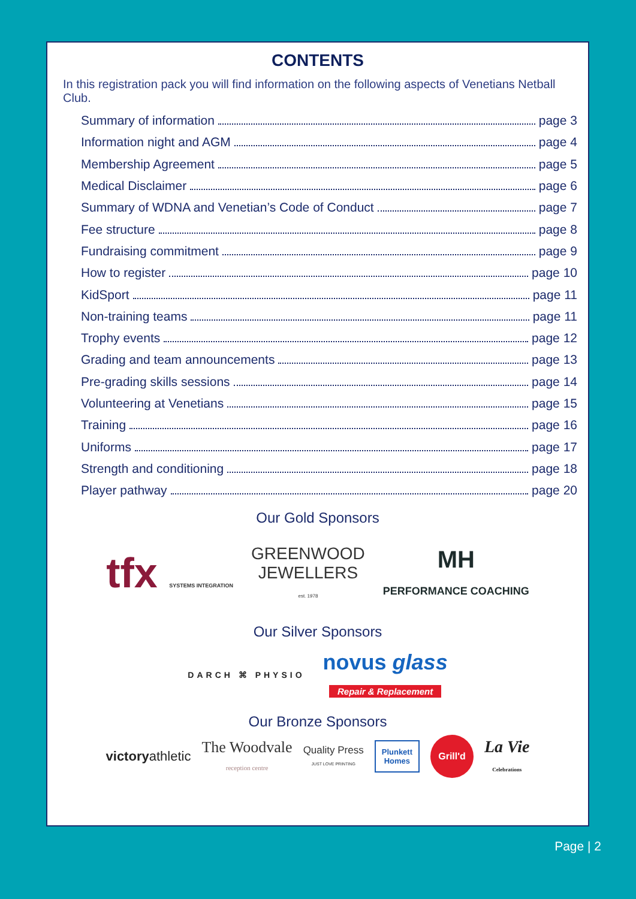CONTENTS
In this registration pack you will find information on the following aspects of Venetians Netball Club.
Summary of information page 3
Information night and AGM page 4
Membership Agreement page 5
Medical Disclaimer page 6
Summary of WDNA and Venetian’s Code of Conduct page 7
Fee structure page 8
Fundraising commitment page 9
How to register page 10
KidSport page 11
Non-training teams page 11
Trophy events page 12
Grading and team announcements page 13
Pre-grading skills sessions page 14
Volunteering at Venetians page 15
Training page 16
Uniforms page 17
Strength and conditioning page 18
Player pathway page 20
Our Gold Sponsors
tfx SYSTEMS INTEGRATION
GREENWOOD
JEWELLERS
est. 1978
MH
PERFORMANCE COACHING
Our Silver Sponsors
DARCH ⌘ PHYSIO
novus glass
Repair & Replacement
Our Bronze Sponsors
victoryathletic
The Woodvale
reception centre
Quality Press
JUST LOVE PRINTING
Plunkett
Homes
Grill'd
La Vie
Celebrations
Page | 2